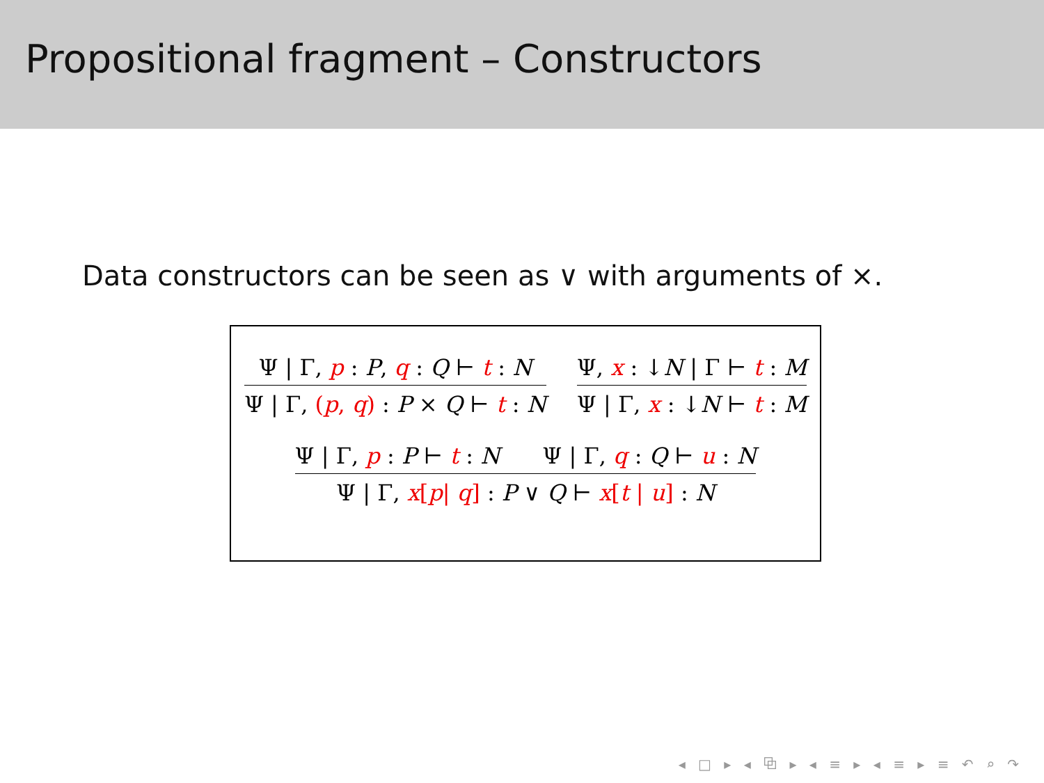Propositional fragment – Constructors
Data constructors can be seen as ∨ with arguments of ×.
Ψ | Γ, p : P, q : Q ⊢ t : N
Ψ | Γ, (p, q) : P × Q ⊢ t : N
Ψ, x : ↓N | Γ ⊢ t : M
Ψ | Γ, x : ↓N ⊢ t : M
Ψ | Γ, p : P ⊢ t : N Ψ | Γ, q : Q ⊢ u : N
Ψ | Γ, x[p| q] : P ∨ Q ⊢ x[t | u] : N
◂ □ ▸ ◂ ⧉ ▸ ◂ ≡ ▸ ◂ ≡ ▸ ≡ ↶ ⌕ ↷